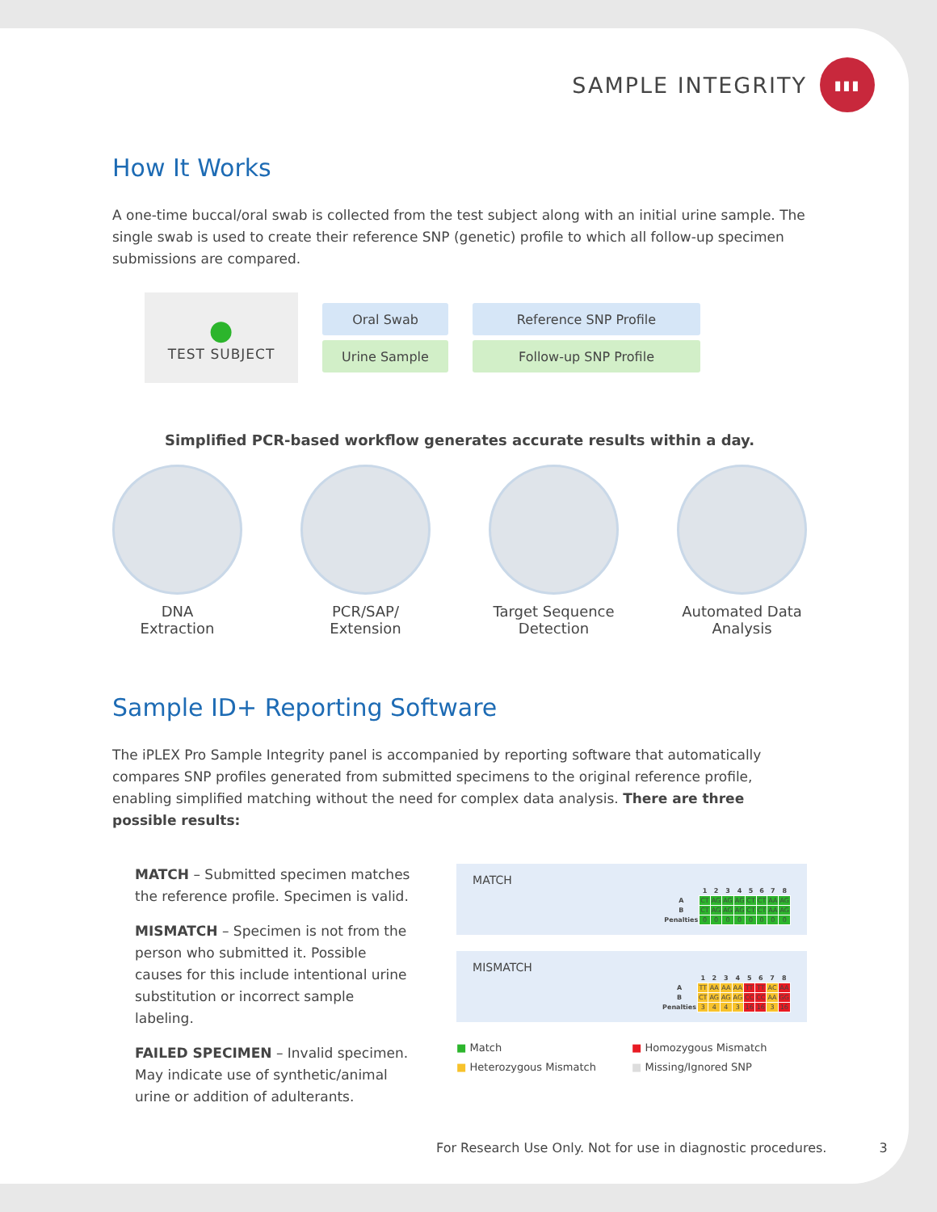SAMPLE INTEGRITY
▮▮▮
How It Works
A one-time buccal/oral swab is collected from the test subject along with an initial urine sample. The single swab is used to create their reference SNP (genetic) profile to which all follow-up specimen submissions are compared.
●
TEST SUBJECT
Oral Swab
Urine Sample
Reference SNP Profile
Follow-up SNP Profile
Simplified PCR-based workflow generates accurate results within a day.
DNA
Extraction
PCR/SAP/
Extension
Target Sequence
Detection
Automated Data
Analysis
Sample ID+ Reporting Software
The iPLEX Pro Sample Integrity panel is accompanied by reporting software that automatically compares SNP profiles generated from submitted specimens to the original reference profile, enabling simplified matching without the need for complex data analysis. There are three possible results:
MATCH – Submitted specimen matches the reference profile. Specimen is valid.
MISMATCH – Specimen is not from the person who submitted it. Possible causes for this include intentional urine substitution or incorrect sample labeling.
FAILED SPECIMEN – Invalid specimen. May indicate use of synthetic/animal urine or addition of adulterants.
MATCH
| | 1 | 2 | 3 | 4 | 5 | 6 | 7 | 8 |
| --- | --- | --- | --- | --- | --- | --- | --- | --- |
| A | CT | AG | AG | AG | CT | CT | AA | AG |
| B | CT | AG | AG | AG | CT | CT | AA | AG |
| Penalties | 0 | 0 | 0 | 0 | 0 | 0 | 0 | 0 |
MISMATCH
| | 1 | 2 | 3 | 4 | 5 | 6 | 7 | 8 |
| --- | --- | --- | --- | --- | --- | --- | --- | --- |
| A | TT | AA | AA | AA | TT | TT | AC | AA |
| B | CT | AG | AG | AG | CC | CC | AA | GG |
| Penalties | 3 | 4 | 4 | 3 | 16 | 16 | 3 | 16 |
■ Match ■ Homozygous Mismatch ■ Heterozygous Mismatch ■ Missing/Ignored SNP
For Research Use Only. Not for use in diagnostic procedures. 3